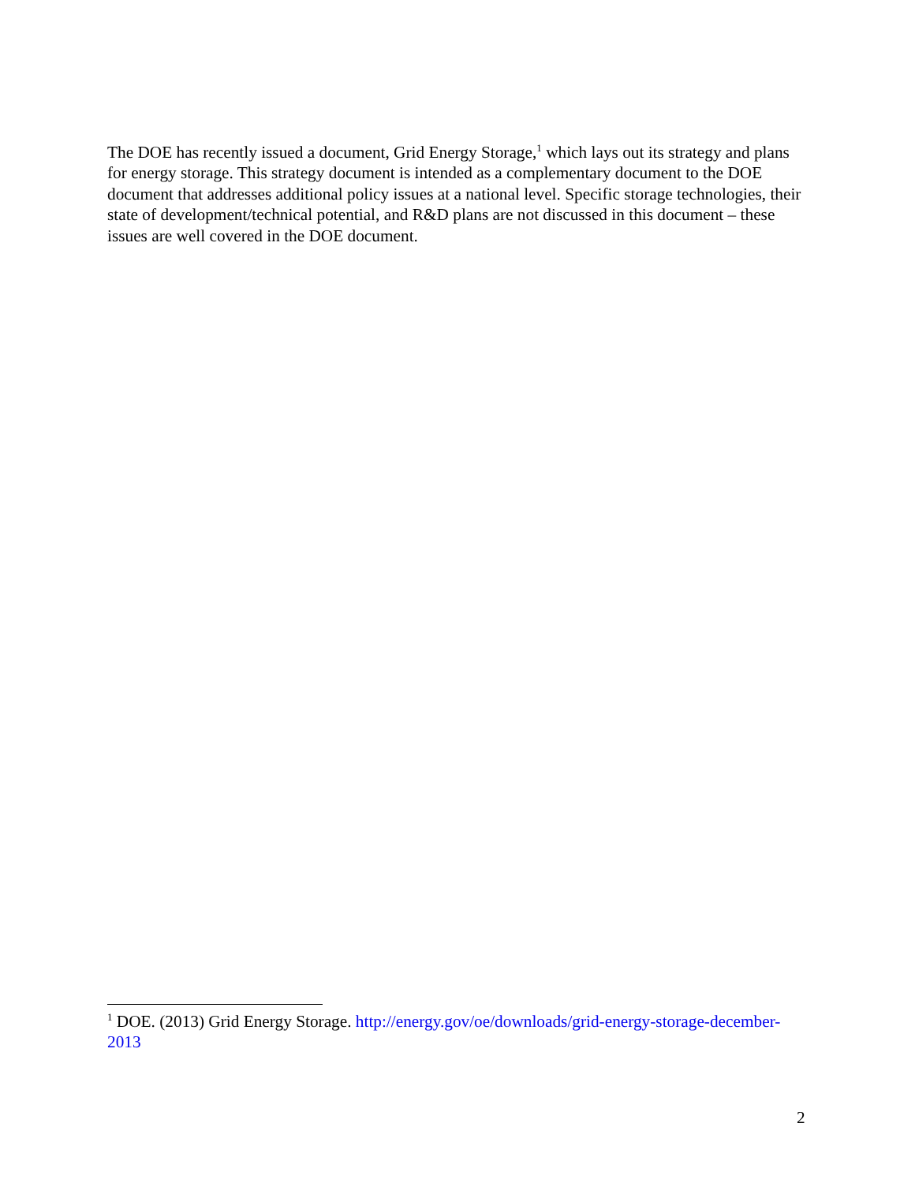The DOE has recently issued a document, Grid Energy Storage,<sup>1</sup> which lays out its strategy and plans for energy storage. This strategy document is intended as a complementary document to the DOE document that addresses additional policy issues at a national level. Specific storage technologies, their state of development/technical potential, and R&D plans are not discussed in this document – these issues are well covered in the DOE document.
<sup>1</sup> DOE. (2013) Grid Energy Storage. http://energy.gov/oe/downloads/grid-energy-storage-december-2013
2